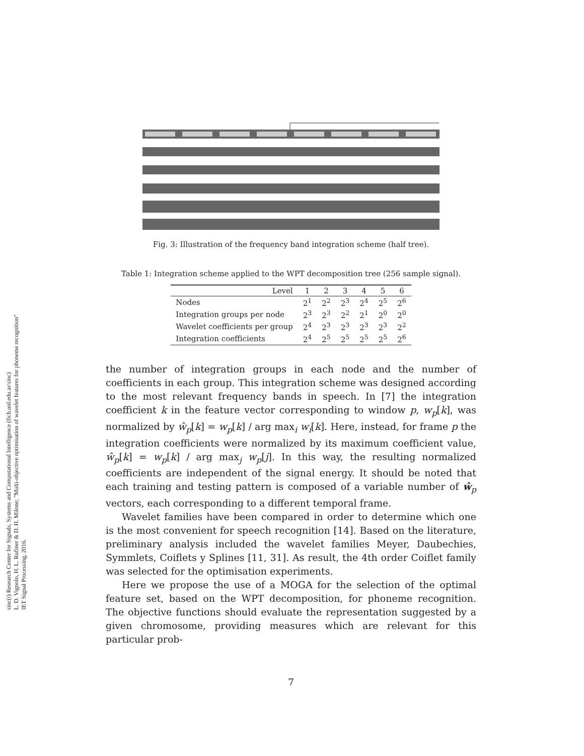sinc(i) Research Center for Signals, Systems and Computational Intelligence (fich.unl.edu.ar/sinc)
L. D. Vignolo, H. L. Rufiner & D. H. Milone; "Multi-objective optimisation of wavelet features for phoneme recognition"
IET Signal Processing, 2016.
Fig. 3: Illustration of the frequency band integration scheme (half tree).
Table 1: Integration scheme applied to the WPT decomposition tree (256 sample signal).
| Level | 1 | 2 | 3 | 4 | 5 | 6 |
| --- | --- | --- | --- | --- | --- | --- |
| Nodes | 2<sup>1</sup> | 2<sup>2</sup> | 2<sup>3</sup> | 2<sup>4</sup> | 2<sup>5</sup> | 2<sup>6</sup> |
| Integration groups per node | 2<sup>3</sup> | 2<sup>3</sup> | 2<sup>2</sup> | 2<sup>1</sup> | 2<sup>0</sup> | 2<sup>0</sup> |
| Wavelet coefficients per group | 2<sup>4</sup> | 2<sup>3</sup> | 2<sup>3</sup> | 2<sup>3</sup> | 2<sup>3</sup> | 2<sup>2</sup> |
| Integration coefficients | 2<sup>4</sup> | 2<sup>5</sup> | 2<sup>5</sup> | 2<sup>5</sup> | 2<sup>5</sup> | 2<sup>6</sup> |
the number of integration groups in each node and the number of coefficients in each group. This integration scheme was designed according to the most relevant frequency bands in speech. In [7] the integration coefficient k in the feature vector corresponding to window p, w<sub>p</sub>[k], was normalized by ŵ<sub>p</sub>[k] = w<sub>p</sub>[k] / arg max<sub>i</sub> w<sub>i</sub>[k]. Here, instead, for frame p the integration coefficients were normalized by its maximum coefficient value, ŵ<sub>p</sub>[k] = w<sub>p</sub>[k] / arg max<sub>j</sub> w<sub>p</sub>[j]. In this way, the resulting normalized coefficients are independent of the signal energy. It should be noted that each training and testing pattern is composed of a variable number of ŵ<sub>p</sub> vectors, each corresponding to a different temporal frame.
Wavelet families have been compared in order to determine which one is the most convenient for speech recognition [14]. Based on the literature, preliminary analysis included the wavelet families Meyer, Daubechies, Symmlets, Coiflets y Splines [11, 31]. As result, the 4th order Coiflet family was selected for the optimisation experiments.
Here we propose the use of a MOGA for the selection of the optimal feature set, based on the WPT decomposition, for phoneme recognition. The objective functions should evaluate the representation suggested by a given chromosome, providing measures which are relevant for this particular prob-
7